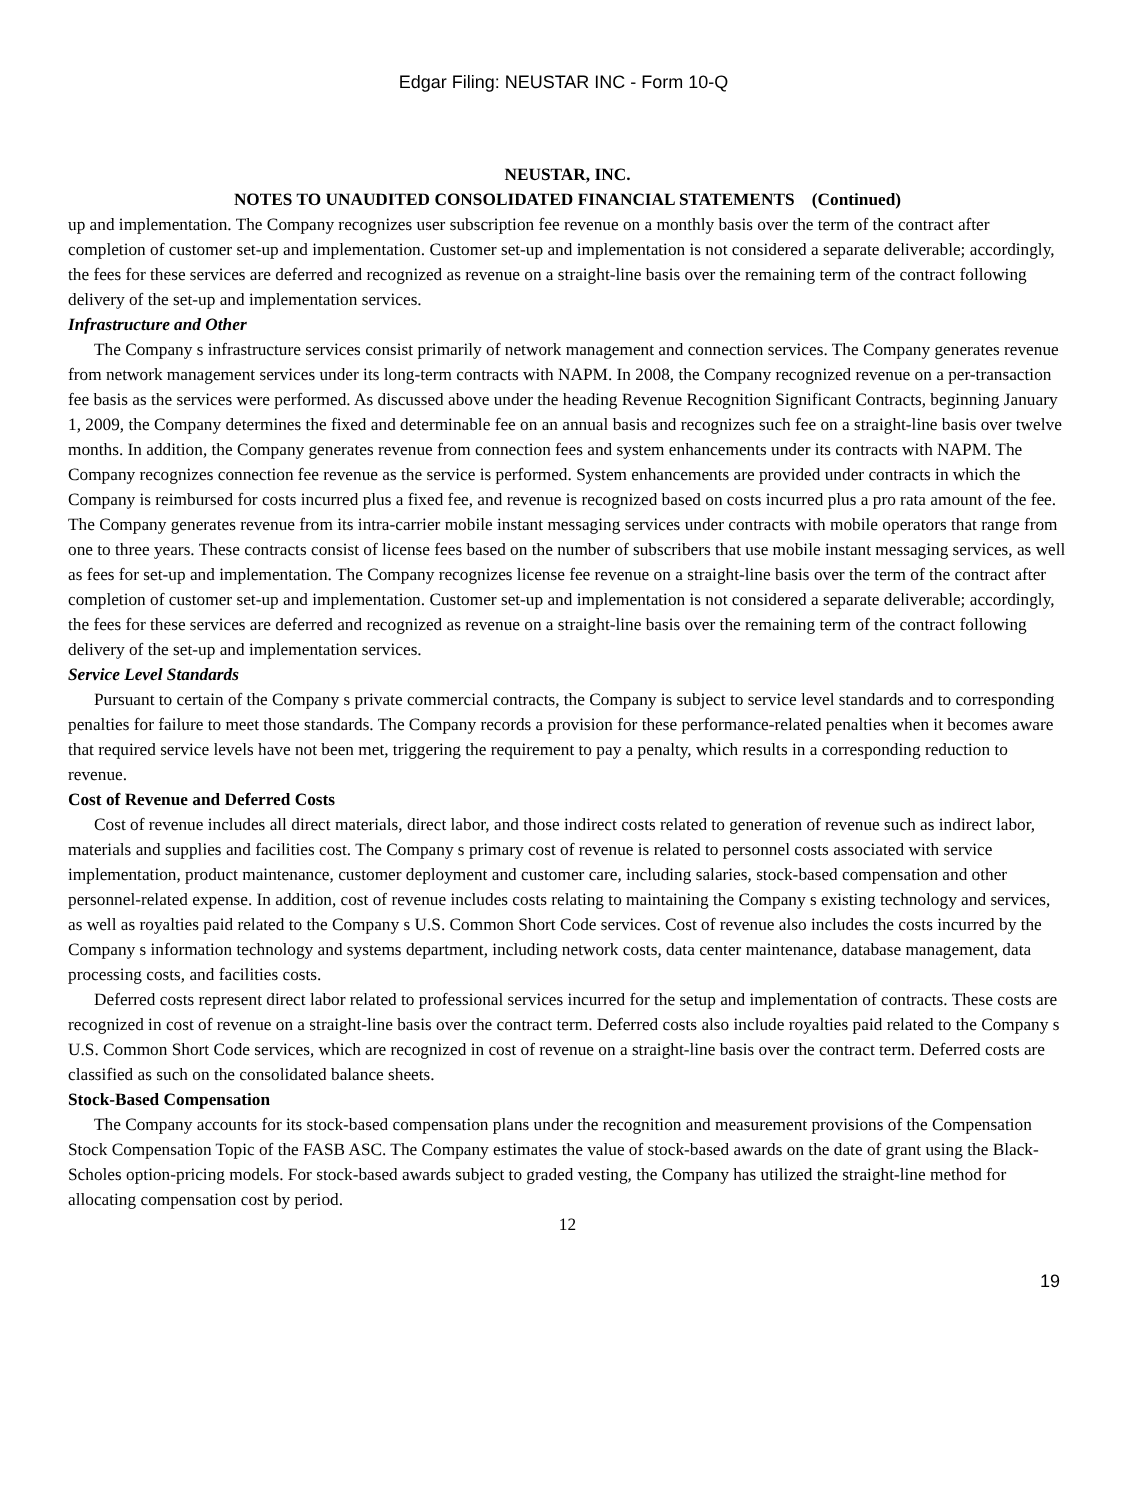Edgar Filing: NEUSTAR INC - Form 10-Q
NEUSTAR, INC.
NOTES TO UNAUDITED CONSOLIDATED FINANCIAL STATEMENTS (Continued)
up and implementation. The Company recognizes user subscription fee revenue on a monthly basis over the term of the contract after completion of customer set-up and implementation. Customer set-up and implementation is not considered a separate deliverable; accordingly, the fees for these services are deferred and recognized as revenue on a straight-line basis over the remaining term of the contract following delivery of the set-up and implementation services.
Infrastructure and Other
The Company s infrastructure services consist primarily of network management and connection services. The Company generates revenue from network management services under its long-term contracts with NAPM. In 2008, the Company recognized revenue on a per-transaction fee basis as the services were performed. As discussed above under the heading Revenue Recognition Significant Contracts, beginning January 1, 2009, the Company determines the fixed and determinable fee on an annual basis and recognizes such fee on a straight-line basis over twelve months. In addition, the Company generates revenue from connection fees and system enhancements under its contracts with NAPM. The Company recognizes connection fee revenue as the service is performed. System enhancements are provided under contracts in which the Company is reimbursed for costs incurred plus a fixed fee, and revenue is recognized based on costs incurred plus a pro rata amount of the fee. The Company generates revenue from its intra-carrier mobile instant messaging services under contracts with mobile operators that range from one to three years. These contracts consist of license fees based on the number of subscribers that use mobile instant messaging services, as well as fees for set-up and implementation. The Company recognizes license fee revenue on a straight-line basis over the term of the contract after completion of customer set-up and implementation. Customer set-up and implementation is not considered a separate deliverable; accordingly, the fees for these services are deferred and recognized as revenue on a straight-line basis over the remaining term of the contract following delivery of the set-up and implementation services.
Service Level Standards
Pursuant to certain of the Company s private commercial contracts, the Company is subject to service level standards and to corresponding penalties for failure to meet those standards. The Company records a provision for these performance-related penalties when it becomes aware that required service levels have not been met, triggering the requirement to pay a penalty, which results in a corresponding reduction to revenue.
Cost of Revenue and Deferred Costs
Cost of revenue includes all direct materials, direct labor, and those indirect costs related to generation of revenue such as indirect labor, materials and supplies and facilities cost. The Company s primary cost of revenue is related to personnel costs associated with service implementation, product maintenance, customer deployment and customer care, including salaries, stock-based compensation and other personnel-related expense. In addition, cost of revenue includes costs relating to maintaining the Company s existing technology and services, as well as royalties paid related to the Company s U.S. Common Short Code services. Cost of revenue also includes the costs incurred by the Company s information technology and systems department, including network costs, data center maintenance, database management, data processing costs, and facilities costs.
Deferred costs represent direct labor related to professional services incurred for the setup and implementation of contracts. These costs are recognized in cost of revenue on a straight-line basis over the contract term. Deferred costs also include royalties paid related to the Company s U.S. Common Short Code services, which are recognized in cost of revenue on a straight-line basis over the contract term. Deferred costs are classified as such on the consolidated balance sheets.
Stock-Based Compensation
The Company accounts for its stock-based compensation plans under the recognition and measurement provisions of the Compensation Stock Compensation Topic of the FASB ASC. The Company estimates the value of stock-based awards on the date of grant using the Black-Scholes option-pricing models. For stock-based awards subject to graded vesting, the Company has utilized the straight-line method for allocating compensation cost by period.
12
19